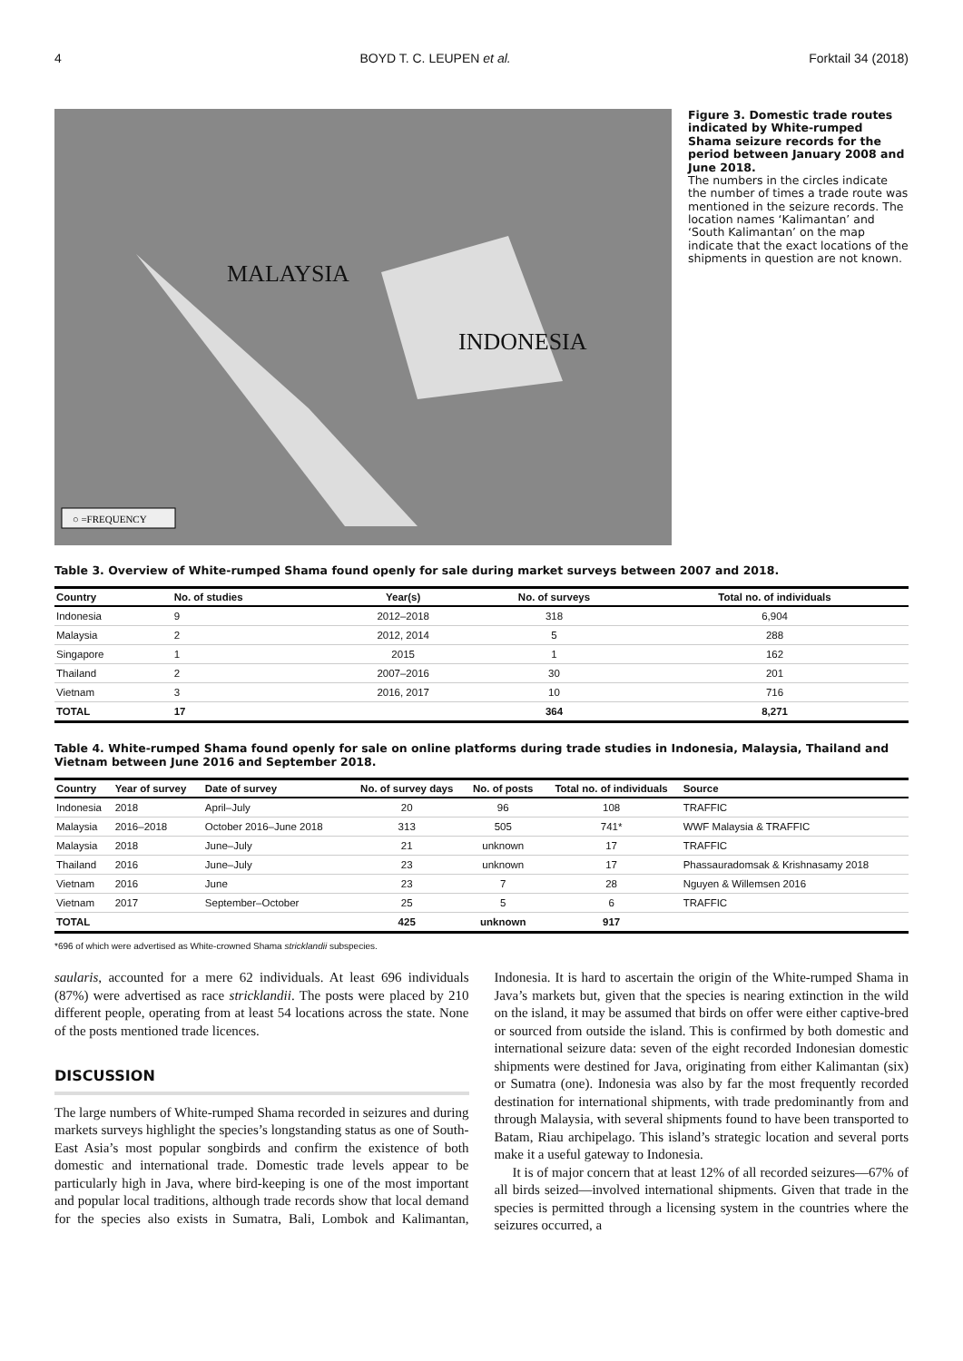4 BOYD T. C. LEUPEN et al. Forktail 34 (2018)
MALAYSIA
INDONESIA
○ =FREQUENCY
Figure 3. Domestic trade routes indicated by White-rumped Shama seizure records for the period between January 2008 and June 2018.
The numbers in the circles indicate the number of times a trade route was mentioned in the seizure records. The location names ‘Kalimantan’ and ‘South Kalimantan’ on the map indicate that the exact locations of the shipments in question are not known.
Table 3. Overview of White-rumped Shama found openly for sale during market surveys between 2007 and 2018.
| Country | No. of studies | Year(s) | No. of surveys | Total no. of individuals |
| --- | --- | --- | --- | --- |
| Indonesia | 9 | 2012–2018 | 318 | 6,904 |
| Malaysia | 2 | 2012, 2014 | 5 | 288 |
| Singapore | 1 | 2015 | 1 | 162 |
| Thailand | 2 | 2007–2016 | 30 | 201 |
| Vietnam | 3 | 2016, 2017 | 10 | 716 |
| TOTAL | 17 | | 364 | 8,271 |
Table 4. White-rumped Shama found openly for sale on online platforms during trade studies in Indonesia, Malaysia, Thailand and Vietnam between June 2016 and September 2018.
| Country | Year of survey | Date of survey | No. of survey days | No. of posts | Total no. of individuals | Source |
| --- | --- | --- | --- | --- | --- | --- |
| Indonesia | 2018 | April–July | 20 | 96 | 108 | TRAFFIC |
| Malaysia | 2016–2018 | October 2016–June 2018 | 313 | 505 | 741* | WWF Malaysia & TRAFFIC |
| Malaysia | 2018 | June–July | 21 | unknown | 17 | TRAFFIC |
| Thailand | 2016 | June–July | 23 | unknown | 17 | Phassauradomsak & Krishnasamy 2018 |
| Vietnam | 2016 | June | 23 | 7 | 28 | Nguyen & Willemsen 2016 |
| Vietnam | 2017 | September–October | 25 | 5 | 6 | TRAFFIC |
| TOTAL | | | 425 | unknown | 917 | |
*696 of which were advertised as White-crowned Shama stricklandii subspecies.
saularis, accounted for a mere 62 individuals. At least 696 individuals (87%) were advertised as race stricklandii. The posts were placed by 210 different people, operating from at least 54 locations across the state. None of the posts mentioned trade licences.
DISCUSSION
The large numbers of White-rumped Shama recorded in seizures and during markets surveys highlight the species’s longstanding status as one of South-East Asia’s most popular songbirds and confirm the existence of both domestic and international trade. Domestic trade levels appear to be particularly high in Java, where bird-keeping is one of the most important and popular local traditions, although trade records show that local demand for the species also exists in Sumatra, Bali, Lombok and Kalimantan, Indonesia. It is hard to ascertain the origin of the White-rumped Shama in Java’s markets but, given that the species is nearing extinction in the wild on the island, it may be assumed that birds on offer were either captive-bred or sourced from outside the island. This is confirmed by both domestic and international seizure data: seven of the eight recorded Indonesian domestic shipments were destined for Java, originating from either Kalimantan (six) or Sumatra (one). Indonesia was also by far the most frequently recorded destination for international shipments, with trade predominantly from and through Malaysia, with several shipments found to have been transported to Batam, Riau archipelago. This island’s strategic location and several ports make it a useful gateway to Indonesia.
It is of major concern that at least 12% of all recorded seizures—67% of all birds seized—involved international shipments. Given that trade in the species is permitted through a licensing system in the countries where the seizures occurred, a